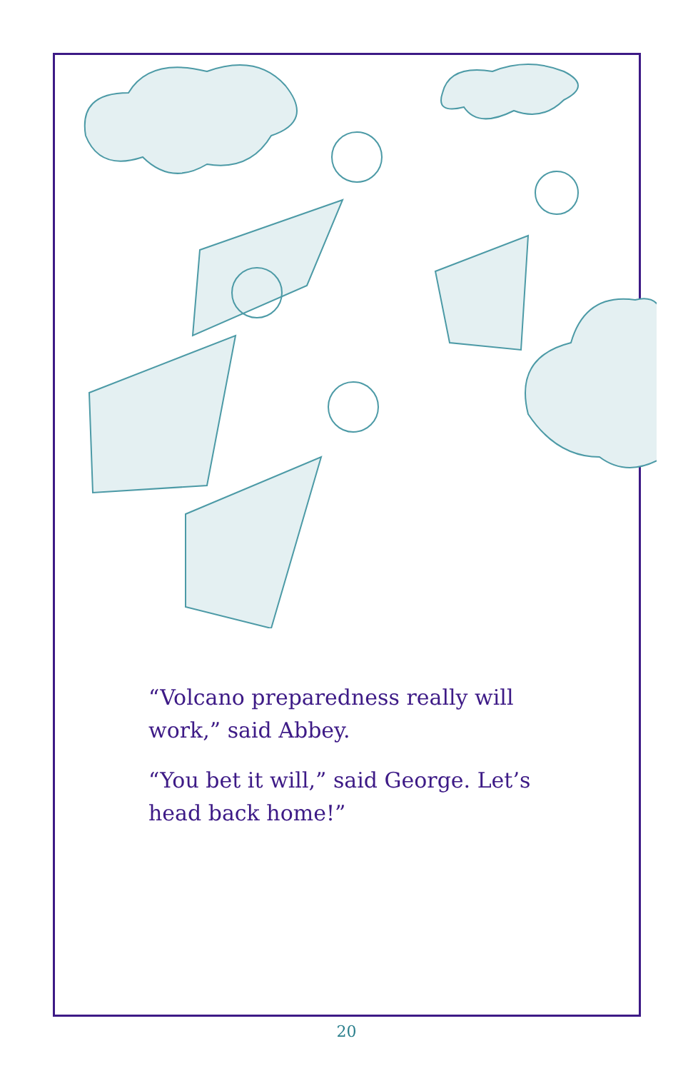“Volcano preparedness really will work,” said Abbey.
“You bet it will,” said George. Let’s head back home!”
20